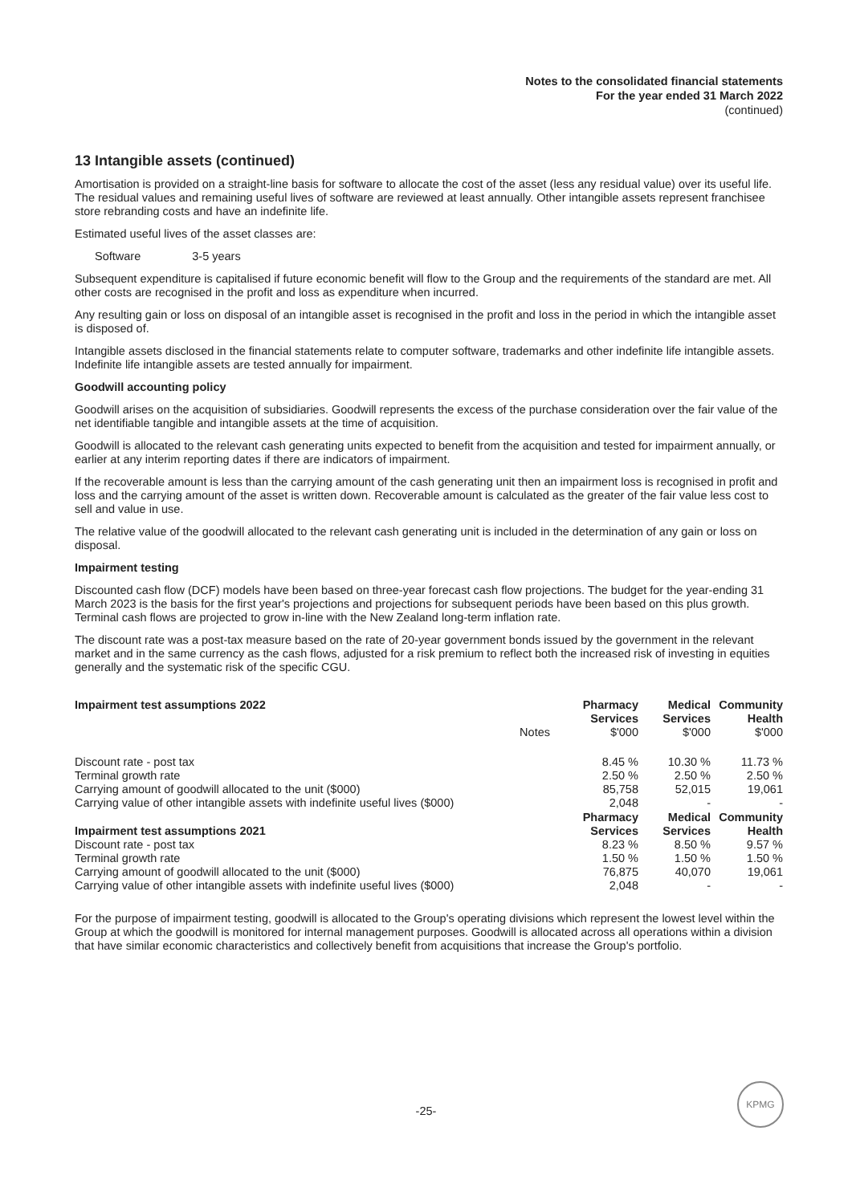Notes to the consolidated financial statements
For the year ended 31 March 2022
(continued)
13 Intangible assets (continued)
Amortisation is provided on a straight-line basis for software to allocate the cost of the asset (less any residual value) over its useful life. The residual values and remaining useful lives of software are reviewed at least annually. Other intangible assets represent franchisee store rebranding costs and have an indefinite life.
Estimated useful lives of the asset classes are:
Software 3-5 years
Subsequent expenditure is capitalised if future economic benefit will flow to the Group and the requirements of the standard are met. All other costs are recognised in the profit and loss as expenditure when incurred.
Any resulting gain or loss on disposal of an intangible asset is recognised in the profit and loss in the period in which the intangible asset is disposed of.
Intangible assets disclosed in the financial statements relate to computer software, trademarks and other indefinite life intangible assets. Indefinite life intangible assets are tested annually for impairment.
Goodwill accounting policy
Goodwill arises on the acquisition of subsidiaries. Goodwill represents the excess of the purchase consideration over the fair value of the net identifiable tangible and intangible assets at the time of acquisition.
Goodwill is allocated to the relevant cash generating units expected to benefit from the acquisition and tested for impairment annually, or earlier at any interim reporting dates if there are indicators of impairment.
If the recoverable amount is less than the carrying amount of the cash generating unit then an impairment loss is recognised in profit and loss and the carrying amount of the asset is written down. Recoverable amount is calculated as the greater of the fair value less cost to sell and value in use.
The relative value of the goodwill allocated to the relevant cash generating unit is included in the determination of any gain or loss on disposal.
Impairment testing
Discounted cash flow (DCF) models have been based on three-year forecast cash flow projections. The budget for the year-ending 31 March 2023 is the basis for the first year's projections and projections for subsequent periods have been based on this plus growth. Terminal cash flows are projected to grow in-line with the New Zealand long-term inflation rate.
The discount rate was a post-tax measure based on the rate of 20-year government bonds issued by the government in the relevant market and in the same currency as the cash flows, adjusted for a risk premium to reflect both the increased risk of investing in equities generally and the systematic risk of the specific CGU.
| Impairment test assumptions 2022 | | Pharmacy Services | Medical Services | Community Health |
| | Notes | $'000 | $'000 | $'000 |
| Discount rate - post tax | | 8.45 % | 10.30 % | 11.73 % |
| Terminal growth rate | | 2.50 % | 2.50 % | 2.50 % |
| Carrying amount of goodwill allocated to the unit ($000) | | 85,758 | 52,015 | 19,061 |
| Carrying value of other intangible assets with indefinite useful lives ($000) | | 2,048 | - | - |
| Impairment test assumptions 2021 | | Pharmacy Services | Medical Services | Community Health |
| Discount rate - post tax | | 8.23 % | 8.50 % | 9.57 % |
| Terminal growth rate | | 1.50 % | 1.50 % | 1.50 % |
| Carrying amount of goodwill allocated to the unit ($000) | | 76,875 | 40,070 | 19,061 |
| Carrying value of other intangible assets with indefinite useful lives ($000) | | 2,048 | - | - |
For the purpose of impairment testing, goodwill is allocated to the Group's operating divisions which represent the lowest level within the Group at which the goodwill is monitored for internal management purposes. Goodwill is allocated across all operations within a division that have similar economic characteristics and collectively benefit from acquisitions that increase the Group's portfolio.
-25-
KPMG